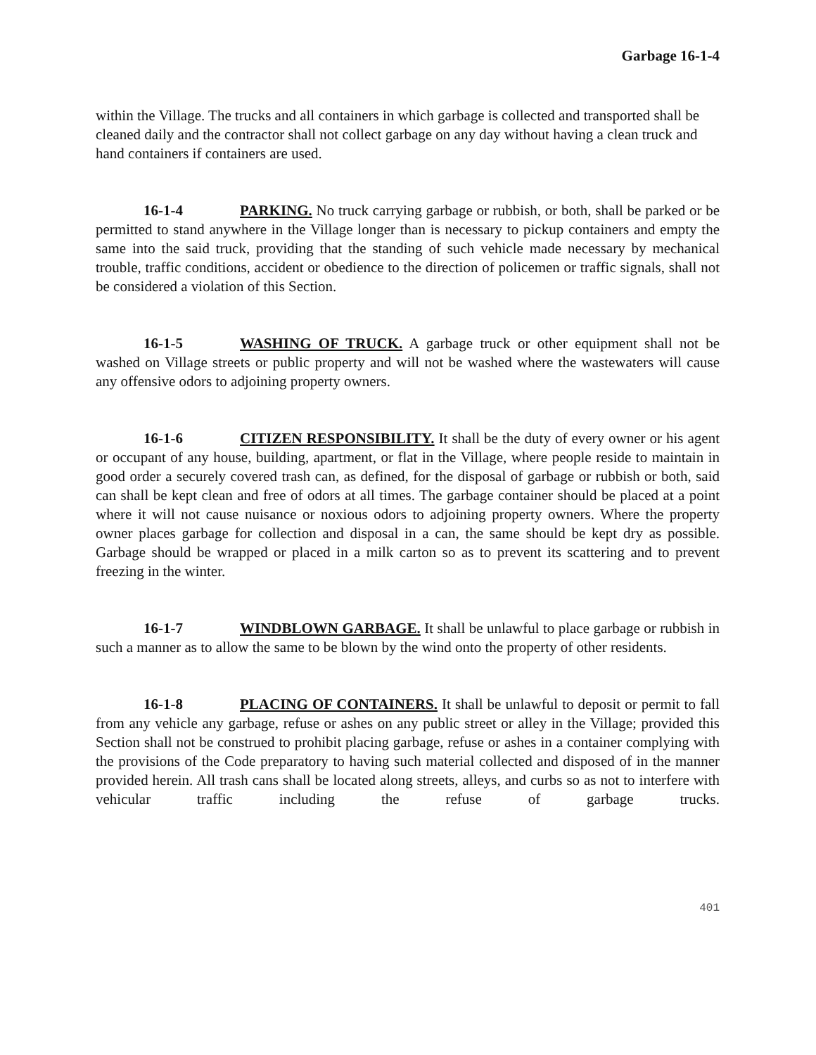Garbage 16-1-4
within the Village. The trucks and all containers in which garbage is collected and transported shall be cleaned daily and the contractor shall not collect garbage on any day without having a clean truck and hand containers if containers are used.
16-1-4 PARKING. No truck carrying garbage or rubbish, or both, shall be parked or be permitted to stand anywhere in the Village longer than is necessary to pickup containers and empty the same into the said truck, providing that the standing of such vehicle made necessary by mechanical trouble, traffic conditions, accident or obedience to the direction of policemen or traffic signals, shall not be considered a violation of this Section.
16-1-5 WASHING OF TRUCK. A garbage truck or other equipment shall not be washed on Village streets or public property and will not be washed where the wastewaters will cause any offensive odors to adjoining property owners.
16-1-6 CITIZEN RESPONSIBILITY. It shall be the duty of every owner or his agent or occupant of any house, building, apartment, or flat in the Village, where people reside to maintain in good order a securely covered trash can, as defined, for the disposal of garbage or rubbish or both, said can shall be kept clean and free of odors at all times. The garbage container should be placed at a point where it will not cause nuisance or noxious odors to adjoining property owners. Where the property owner places garbage for collection and disposal in a can, the same should be kept dry as possible. Garbage should be wrapped or placed in a milk carton so as to prevent its scattering and to prevent freezing in the winter.
16-1-7 WINDBLOWN GARBAGE. It shall be unlawful to place garbage or rubbish in such a manner as to allow the same to be blown by the wind onto the property of other residents.
16-1-8 PLACING OF CONTAINERS. It shall be unlawful to deposit or permit to fall from any vehicle any garbage, refuse or ashes on any public street or alley in the Village; provided this Section shall not be construed to prohibit placing garbage, refuse or ashes in a container complying with the provisions of the Code preparatory to having such material collected and disposed of in the manner provided herein. All trash cans shall be located along streets, alleys, and curbs so as not to interfere with vehicular traffic including the refuse of garbage trucks.
401